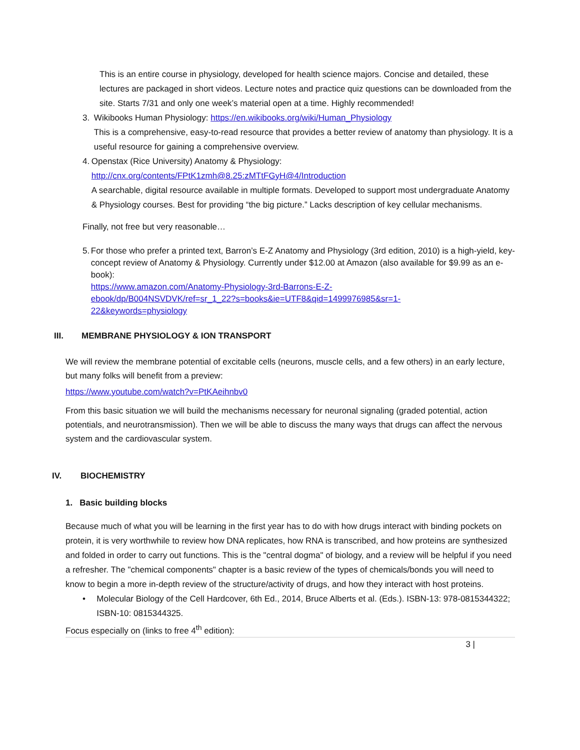This is an entire course in physiology, developed for health science majors. Concise and detailed, these lectures are packaged in short videos. Lecture notes and practice quiz questions can be downloaded from the site. Starts 7/31 and only one week’s material open at a time. Highly recommended!
3. Wikibooks Human Physiology: https://en.wikibooks.org/wiki/Human_Physiology
This is a comprehensive, easy-to-read resource that provides a better review of anatomy than physiology. It is a useful resource for gaining a comprehensive overview.
4. Openstax (Rice University) Anatomy & Physiology:
http://cnx.org/contents/FPtK1zmh@8.25:zMTtFGyH@4/Introduction
A searchable, digital resource available in multiple formats. Developed to support most undergraduate Anatomy & Physiology courses. Best for providing “the big picture.” Lacks description of key cellular mechanisms.
Finally, not free but very reasonable…
5. For those who prefer a printed text, Barron’s E-Z Anatomy and Physiology (3rd edition, 2010) is a high-yield, key-concept review of Anatomy & Physiology. Currently under $12.00 at Amazon (also available for $9.99 as an e-book):
https://www.amazon.com/Anatomy-Physiology-3rd-Barrons-E-Z-
ebook/dp/B004NSVDVK/ref=sr_1_22?s=books&ie=UTF8&qid=1499976985&sr=1-
22&keywords=physiology
III. MEMBRANE PHYSIOLOGY & ION TRANSPORT
We will review the membrane potential of excitable cells (neurons, muscle cells, and a few others) in an early lecture, but many folks will benefit from a preview:
https://www.youtube.com/watch?v=PtKAeihnbv0
From this basic situation we will build the mechanisms necessary for neuronal signaling (graded potential, action potentials, and neurotransmission). Then we will be able to discuss the many ways that drugs can affect the nervous system and the cardiovascular system.
IV. BIOCHEMISTRY
1. Basic building blocks
Because much of what you will be learning in the first year has to do with how drugs interact with binding pockets on protein, it is very worthwhile to review how DNA replicates, how RNA is transcribed, and how proteins are synthesized and folded in order to carry out functions. This is the "central dogma" of biology, and a review will be helpful if you need a refresher. The "chemical components" chapter is a basic review of the types of chemicals/bonds you will need to know to begin a more in-depth review of the structure/activity of drugs, and how they interact with host proteins.
• Molecular Biology of the Cell Hardcover, 6th Ed., 2014, Bruce Alberts et al. (Eds.). ISBN-13: 978-0815344322; ISBN-10: 0815344325.
Focus especially on (links to free 4<sup>th</sup> edition):
3 |